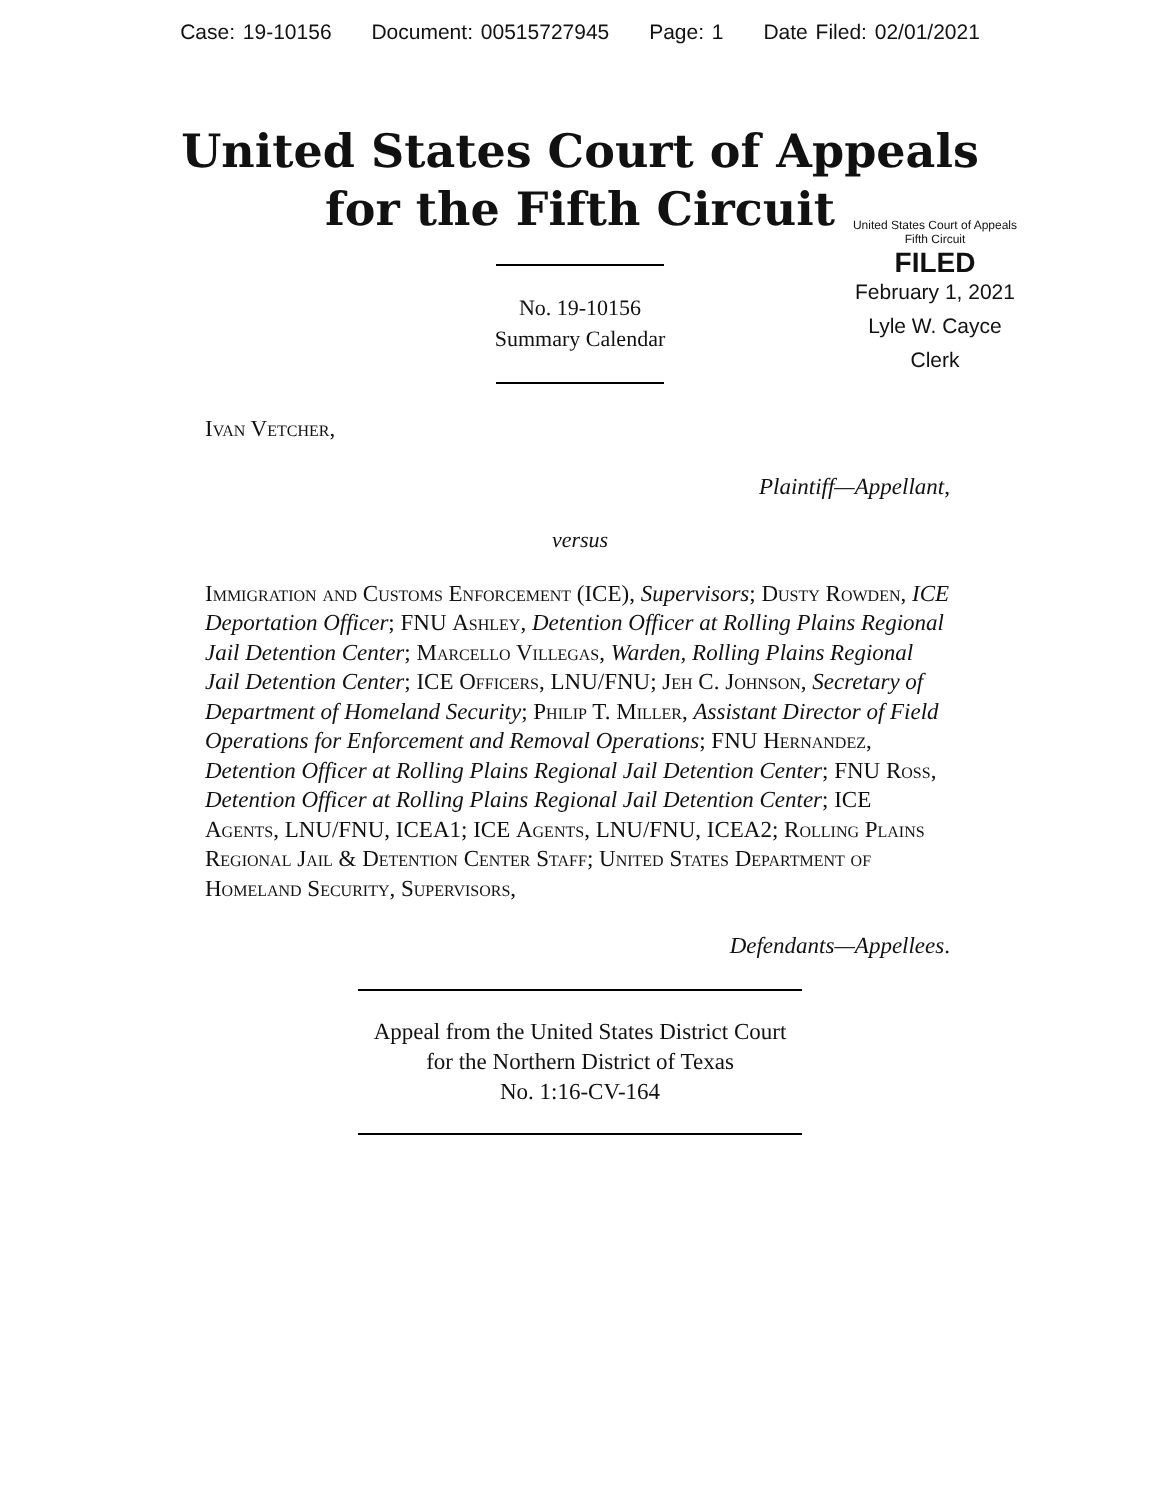Case: 19-10156 Document: 00515727945 Page: 1 Date Filed: 02/01/2021
United States Court of Appeals
for the Fifth Circuit
United States Court of Appeals
Fifth Circuit
FILED
February 1, 2021
Lyle W. Cayce
Clerk
No. 19-10156
Summary Calendar
Ivan Vetcher,
Plaintiff—Appellant,
versus
Immigration and Customs Enforcement (ICE), Supervisors; Dusty Rowden, ICE Deportation Officer; FNU Ashley, Detention Officer at Rolling Plains Regional Jail Detention Center; Marcello Villegas, Warden, Rolling Plains Regional Jail Detention Center; ICE Officers, LNU/FNU; Jeh C. Johnson, Secretary of Department of Homeland Security; Philip T. Miller, Assistant Director of Field Operations for Enforcement and Removal Operations; FNU Hernandez, Detention Officer at Rolling Plains Regional Jail Detention Center; FNU Ross, Detention Officer at Rolling Plains Regional Jail Detention Center; ICE Agents, LNU/FNU, ICEA1; ICE Agents, LNU/FNU, ICEA2; Rolling Plains Regional Jail & Detention Center Staff; United States Department of Homeland Security, Supervisors,
Defendants—Appellees.
Appeal from the United States District Court
for the Northern District of Texas
No. 1:16-CV-164